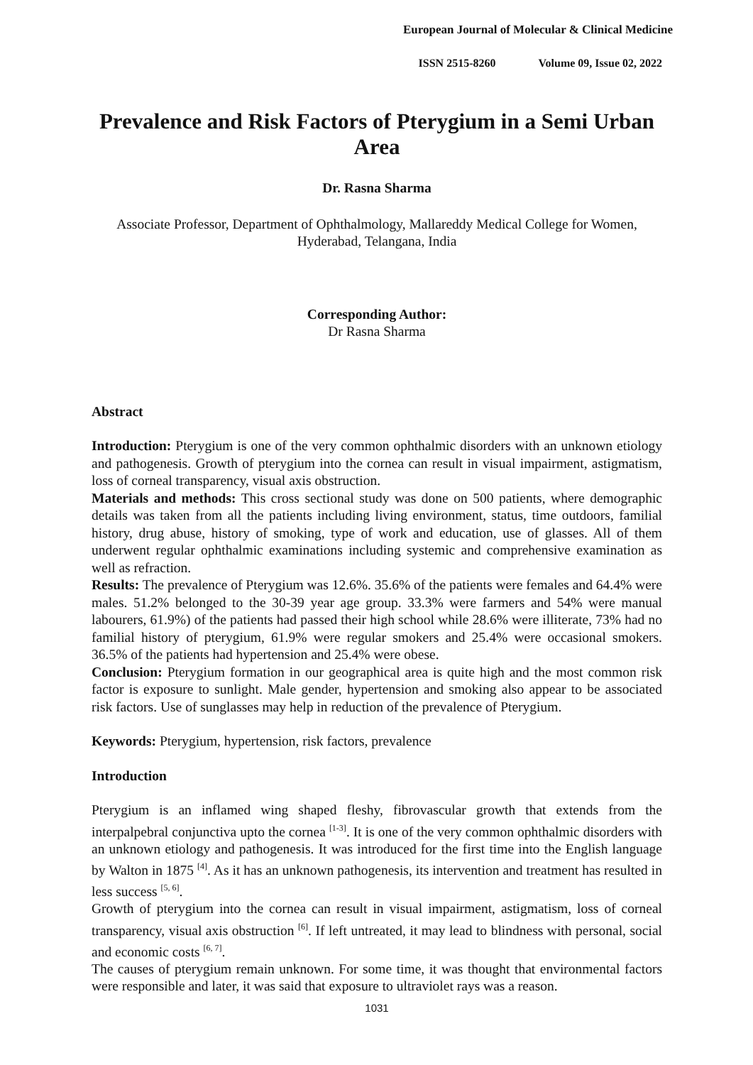European Journal of Molecular & Clinical Medicine
ISSN 2515-8260 Volume 09, Issue 02, 2022
Prevalence and Risk Factors of Pterygium in a Semi Urban Area
Dr. Rasna Sharma
Associate Professor, Department of Ophthalmology, Mallareddy Medical College for Women, Hyderabad, Telangana, India
Corresponding Author:
Dr Rasna Sharma
Abstract
Introduction: Pterygium is one of the very common ophthalmic disorders with an unknown etiology and pathogenesis. Growth of pterygium into the cornea can result in visual impairment, astigmatism, loss of corneal transparency, visual axis obstruction.
Materials and methods: This cross sectional study was done on 500 patients, where demographic details was taken from all the patients including living environment, status, time outdoors, familial history, drug abuse, history of smoking, type of work and education, use of glasses. All of them underwent regular ophthalmic examinations including systemic and comprehensive examination as well as refraction.
Results: The prevalence of Pterygium was 12.6%. 35.6% of the patients were females and 64.4% were males. 51.2% belonged to the 30-39 year age group. 33.3% were farmers and 54% were manual labourers, 61.9%) of the patients had passed their high school while 28.6% were illiterate, 73% had no familial history of pterygium, 61.9% were regular smokers and 25.4% were occasional smokers. 36.5% of the patients had hypertension and 25.4% were obese.
Conclusion: Pterygium formation in our geographical area is quite high and the most common risk factor is exposure to sunlight. Male gender, hypertension and smoking also appear to be associated risk factors. Use of sunglasses may help in reduction of the prevalence of Pterygium.
Keywords: Pterygium, hypertension, risk factors, prevalence
Introduction
Pterygium is an inflamed wing shaped fleshy, fibrovascular growth that extends from the interpalpebral conjunctiva upto the cornea <sup>[1-3]</sup>. It is one of the very common ophthalmic disorders with an unknown etiology and pathogenesis. It was introduced for the first time into the English language by Walton in 1875 <sup>[4]</sup>. As it has an unknown pathogenesis, its intervention and treatment has resulted in less success <sup>[5, 6]</sup>.
Growth of pterygium into the cornea can result in visual impairment, astigmatism, loss of corneal transparency, visual axis obstruction <sup>[6]</sup>. If left untreated, it may lead to blindness with personal, social and economic costs <sup>[6, 7]</sup>.
The causes of pterygium remain unknown. For some time, it was thought that environmental factors were responsible and later, it was said that exposure to ultraviolet rays was a reason.
1031